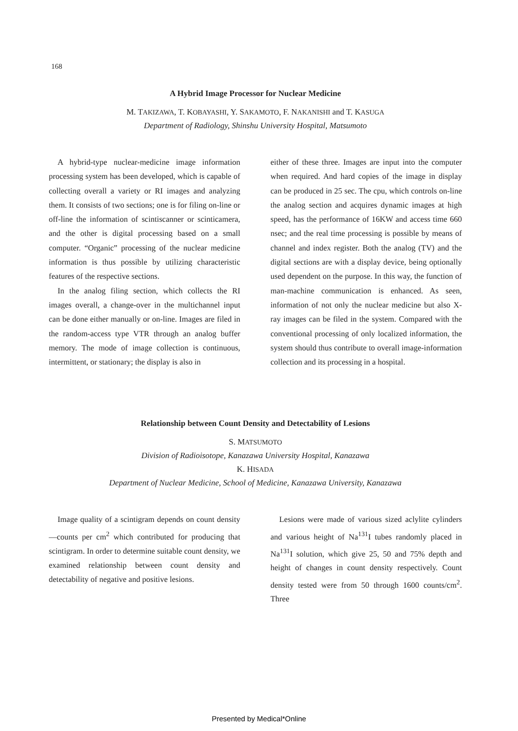168
A Hybrid Image Processor for Nuclear Medicine
M. TAKIZAWA, T. KOBAYASHI, Y. SAKAMOTO, F. NAKANISHI and T. KASUGA
Department of Radiology, Shinshu University Hospital, Matsumoto
A hybrid-type nuclear-medicine image information processing system has been developed, which is capable of collecting overall a variety or RI images and analyzing them. It consists of two sections; one is for filing on-line or off-line the information of scintiscanner or scinticamera, and the other is digital processing based on a small computer. “Organic” processing of the nuclear medicine information is thus possible by utilizing characteristic features of the respective sections.
In the analog filing section, which collects the RI images overall, a change-over in the multichannel input can be done either manually or on-line. Images are filed in the random-access type VTR through an analog buffer memory. The mode of image collection is continuous, intermittent, or stationary; the display is also in
either of these three. Images are input into the computer when required. And hard copies of the image in display can be produced in 25 sec. The cpu, which controls on-line the analog section and acquires dynamic images at high speed, has the performance of 16KW and access time 660 nsec; and the real time processing is possible by means of channel and index register. Both the analog (TV) and the digital sections are with a display device, being optionally used dependent on the purpose. In this way, the function of man-machine communication is enhanced. As seen, information of not only the nuclear medicine but also X-ray images can be filed in the system. Compared with the conventional processing of only localized information, the system should thus contribute to overall image-information collection and its processing in a hospital.
Relationship between Count Density and Detectability of Lesions
S. MATSUMOTO
Division of Radioisotope, Kanazawa University Hospital, Kanazawa
K. HISADA
Department of Nuclear Medicine, School of Medicine, Kanazawa University, Kanazawa
Image quality of a scintigram depends on count density—counts per cm<sup>2</sup> which contributed for producing that scintigram. In order to determine suitable count density, we examined relationship between count density and detectability of negative and positive lesions.
Lesions were made of various sized aclylite cylinders and various height of Na<sup>131</sup>I tubes randomly placed in Na<sup>131</sup>I solution, which give 25, 50 and 75% depth and height of changes in count density respectively. Count density tested were from 50 through 1600 counts/cm<sup>2</sup>. Three
Presented by Medical*Online